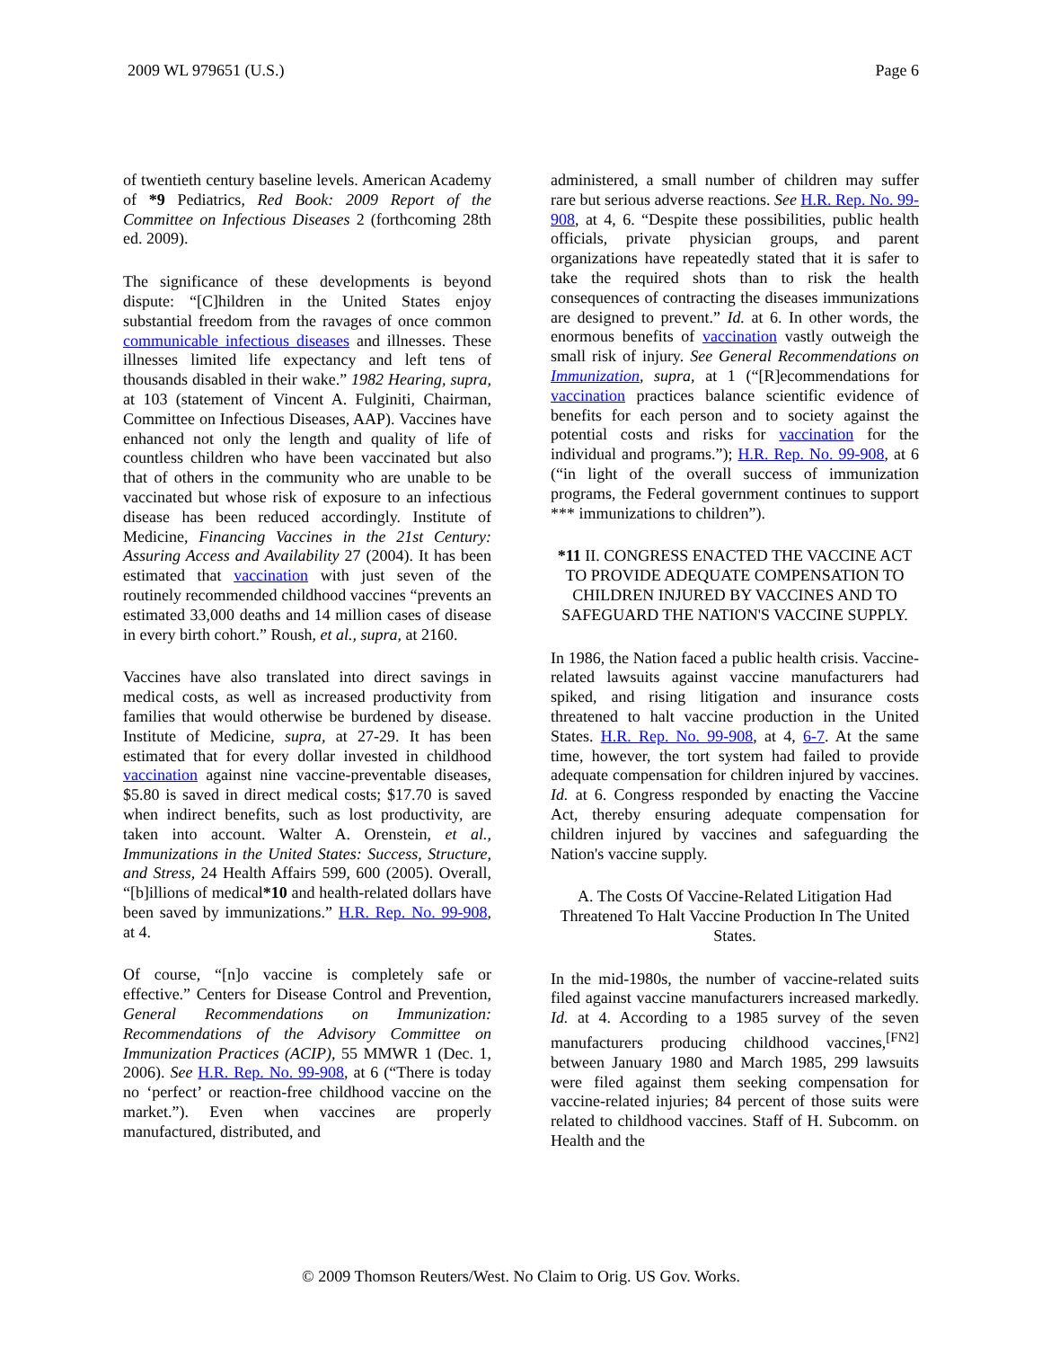2009 WL 979651 (U.S.) Page 6
of twentieth century baseline levels. American Academy of *9 Pediatrics, Red Book: 2009 Report of the Committee on Infectious Diseases 2 (forthcoming 28th ed. 2009).
The significance of these developments is beyond dispute: “[C]hildren in the United States enjoy substantial freedom from the ravages of once common communicable infectious diseases and illnesses. These illnesses limited life expectancy and left tens of thousands disabled in their wake.” 1982 Hearing, supra, at 103 (statement of Vincent A. Fulginiti, Chairman, Committee on Infectious Diseases, AAP). Vaccines have enhanced not only the length and quality of life of countless children who have been vaccinated but also that of others in the community who are unable to be vaccinated but whose risk of exposure to an infectious disease has been reduced accordingly. Institute of Medicine, Financing Vaccines in the 21st Century: Assuring Access and Availability 27 (2004). It has been estimated that vaccination with just seven of the routinely recommended childhood vaccines “prevents an estimated 33,000 deaths and 14 million cases of disease in every birth cohort.” Roush, et al., supra, at 2160.
Vaccines have also translated into direct savings in medical costs, as well as increased productivity from families that would otherwise be burdened by disease. Institute of Medicine, supra, at 27-29. It has been estimated that for every dollar invested in childhood vaccination against nine vaccine-preventable diseases, $5.80 is saved in direct medical costs; $17.70 is saved when indirect benefits, such as lost productivity, are taken into account. Walter A. Orenstein, et al., Immunizations in the United States: Success, Structure, and Stress, 24 Health Affairs 599, 600 (2005). Overall, “[b]illions of medical*10 and health-related dollars have been saved by immunizations.” H.R. Rep. No. 99-908, at 4.
Of course, “[n]o vaccine is completely safe or effective.” Centers for Disease Control and Prevention, General Recommendations on Immunization: Recommendations of the Advisory Committee on Immunization Practices (ACIP), 55 MMWR 1 (Dec. 1, 2006). See H.R. Rep. No. 99-908, at 6 (“There is today no ‘perfect’ or reaction-free childhood vaccine on the market.”). Even when vaccines are properly manufactured, distributed, and
administered, a small number of children may suffer rare but serious adverse reactions. See H.R. Rep. No. 99-908, at 4, 6. “Despite these possibilities, public health officials, private physician groups, and parent organizations have repeatedly stated that it is safer to take the required shots than to risk the health consequences of contracting the diseases immunizations are designed to prevent.” Id. at 6. In other words, the enormous benefits of vaccination vastly outweigh the small risk of injury. See General Recommendations on Immunization, supra, at 1 (“[R]ecommendations for vaccination practices balance scientific evidence of benefits for each person and to society against the potential costs and risks for vaccination for the individual and programs.”); H.R. Rep. No. 99-908, at 6 (“in light of the overall success of immunization programs, the Federal government continues to support *** immunizations to children”).
*11 II. CONGRESS ENACTED THE VACCINE ACT TO PROVIDE ADEQUATE COMPENSATION TO CHILDREN INJURED BY VACCINES AND TO SAFEGUARD THE NATION'S VACCINE SUPPLY.
In 1986, the Nation faced a public health crisis. Vaccine-related lawsuits against vaccine manufacturers had spiked, and rising litigation and insurance costs threatened to halt vaccine production in the United States. H.R. Rep. No. 99-908, at 4, 6-7. At the same time, however, the tort system had failed to provide adequate compensation for children injured by vaccines. Id. at 6. Congress responded by enacting the Vaccine Act, thereby ensuring adequate compensation for children injured by vaccines and safeguarding the Nation's vaccine supply.
A. The Costs Of Vaccine-Related Litigation Had Threatened To Halt Vaccine Production In The United States.
In the mid-1980s, the number of vaccine-related suits filed against vaccine manufacturers increased markedly. Id. at 4. According to a 1985 survey of the seven manufacturers producing childhood vaccines,<sup>[FN2]</sup> between January 1980 and March 1985, 299 lawsuits were filed against them seeking compensation for vaccine-related injuries; 84 percent of those suits were related to childhood vaccines. Staff of H. Subcomm. on Health and the
© 2009 Thomson Reuters/West. No Claim to Orig. US Gov. Works.